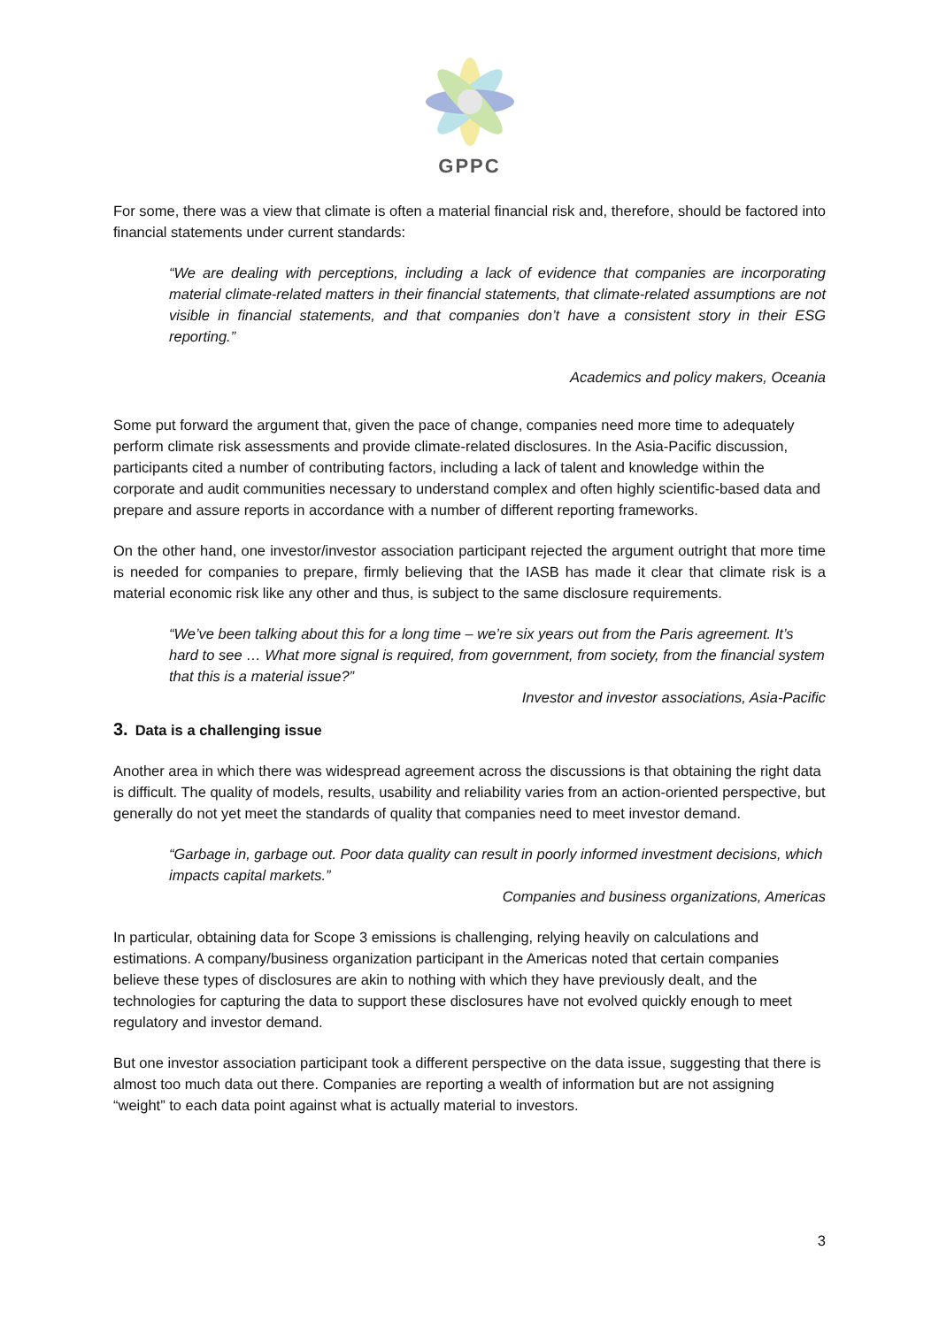GPPC
For some, there was a view that climate is often a material financial risk and, therefore, should be factored into financial statements under current standards:
“We are dealing with perceptions, including a lack of evidence that companies are incorporating material climate-related matters in their financial statements, that climate-related assumptions are not visible in financial statements, and that companies don’t have a consistent story in their ESG reporting.”
Academics and policy makers, Oceania
Some put forward the argument that, given the pace of change, companies need more time to adequately perform climate risk assessments and provide climate-related disclosures. In the Asia-Pacific discussion, participants cited a number of contributing factors, including a lack of talent and knowledge within the corporate and audit communities necessary to understand complex and often highly scientific-based data and prepare and assure reports in accordance with a number of different reporting frameworks.
On the other hand, one investor/investor association participant rejected the argument outright that more time is needed for companies to prepare, firmly believing that the IASB has made it clear that climate risk is a material economic risk like any other and thus, is subject to the same disclosure requirements.
“We’ve been talking about this for a long time – we’re six years out from the Paris agreement. It’s hard to see … What more signal is required, from government, from society, from the financial system that this is a material issue?”
Investor and investor associations, Asia-Pacific
3. Data is a challenging issue
Another area in which there was widespread agreement across the discussions is that obtaining the right data is difficult. The quality of models, results, usability and reliability varies from an action-oriented perspective, but generally do not yet meet the standards of quality that companies need to meet investor demand.
“Garbage in, garbage out. Poor data quality can result in poorly informed investment decisions, which impacts capital markets.”
Companies and business organizations, Americas
In particular, obtaining data for Scope 3 emissions is challenging, relying heavily on calculations and estimations. A company/business organization participant in the Americas noted that certain companies believe these types of disclosures are akin to nothing with which they have previously dealt, and the technologies for capturing the data to support these disclosures have not evolved quickly enough to meet regulatory and investor demand.
But one investor association participant took a different perspective on the data issue, suggesting that there is almost too much data out there. Companies are reporting a wealth of information but are not assigning “weight” to each data point against what is actually material to investors.
3